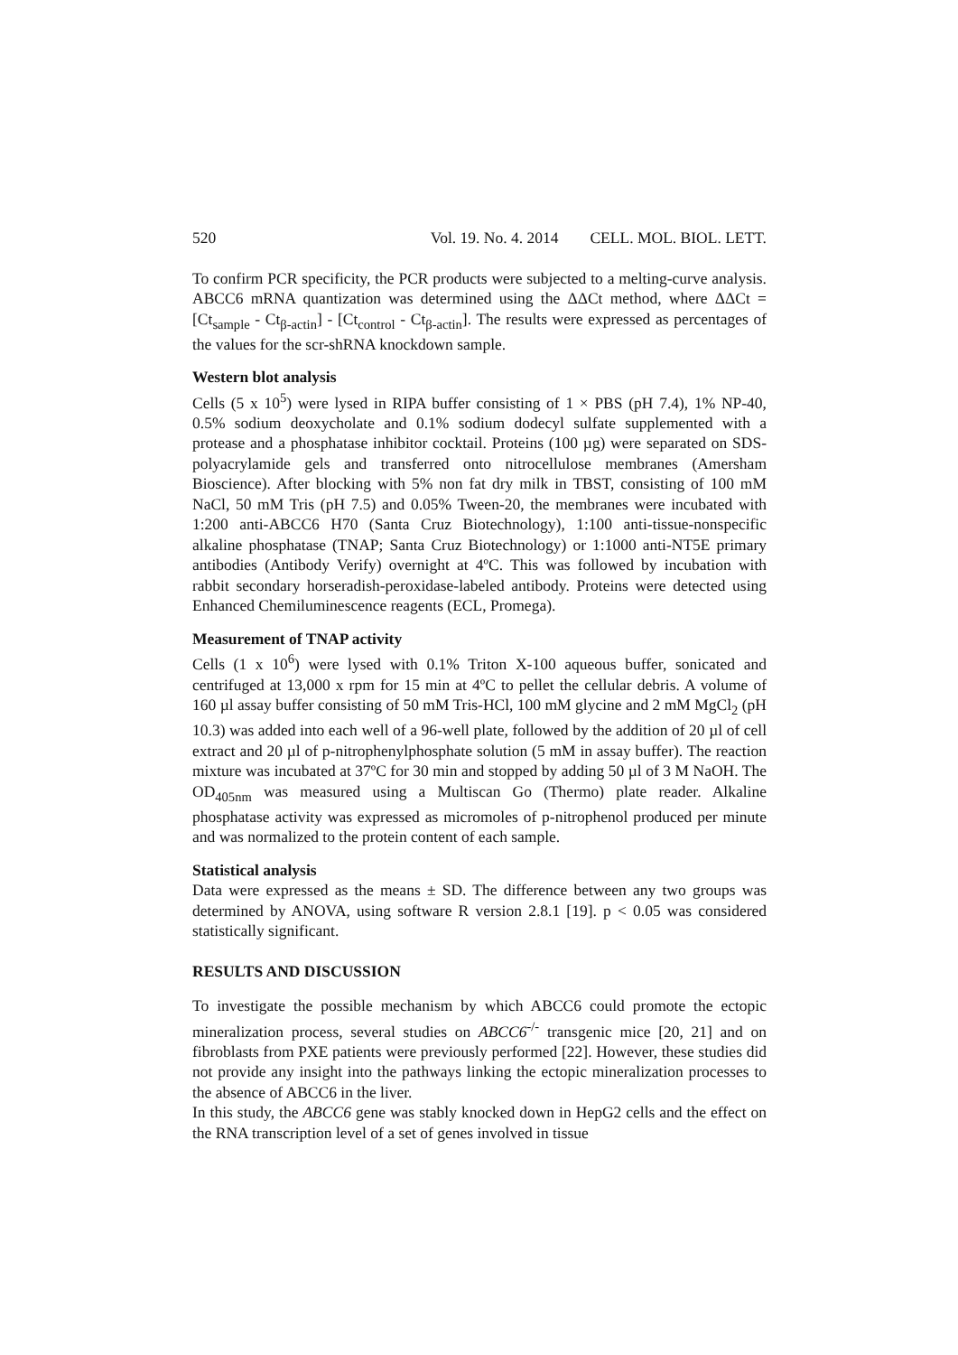520 Vol. 19. No. 4. 2014 CELL. MOL. BIOL. LETT.
To confirm PCR specificity, the PCR products were subjected to a melting-curve analysis. ABCC6 mRNA quantization was determined using the ΔΔCt method, where ΔΔCt = [Ct<sub>sample</sub> - Ct<sub>β-actin</sub>] - [Ct<sub>control</sub> - Ct<sub>β-actin</sub>]. The results were expressed as percentages of the values for the scr-shRNA knockdown sample.
Western blot analysis
Cells (5 x 10<sup>5</sup>) were lysed in RIPA buffer consisting of 1 × PBS (pH 7.4), 1% NP-40, 0.5% sodium deoxycholate and 0.1% sodium dodecyl sulfate supplemented with a protease and a phosphatase inhibitor cocktail. Proteins (100 µg) were separated on SDS-polyacrylamide gels and transferred onto nitrocellulose membranes (Amersham Bioscience). After blocking with 5% non fat dry milk in TBST, consisting of 100 mM NaCl, 50 mM Tris (pH 7.5) and 0.05% Tween-20, the membranes were incubated with 1:200 anti-ABCC6 H70 (Santa Cruz Biotechnology), 1:100 anti-tissue-nonspecific alkaline phosphatase (TNAP; Santa Cruz Biotechnology) or 1:1000 anti-NT5E primary antibodies (Antibody Verify) overnight at 4ºC. This was followed by incubation with rabbit secondary horseradish-peroxidase-labeled antibody. Proteins were detected using Enhanced Chemiluminescence reagents (ECL, Promega).
Measurement of TNAP activity
Cells (1 x 10<sup>6</sup>) were lysed with 0.1% Triton X-100 aqueous buffer, sonicated and centrifuged at 13,000 x rpm for 15 min at 4ºC to pellet the cellular debris. A volume of 160 µl assay buffer consisting of 50 mM Tris-HCl, 100 mM glycine and 2 mM MgCl<sub>2</sub> (pH 10.3) was added into each well of a 96-well plate, followed by the addition of 20 µl of cell extract and 20 µl of p-nitrophenylphosphate solution (5 mM in assay buffer). The reaction mixture was incubated at 37ºC for 30 min and stopped by adding 50 µl of 3 M NaOH. The OD<sub>405nm</sub> was measured using a Multiscan Go (Thermo) plate reader. Alkaline phosphatase activity was expressed as micromoles of p-nitrophenol produced per minute and was normalized to the protein content of each sample.
Statistical analysis
Data were expressed as the means ± SD. The difference between any two groups was determined by ANOVA, using software R version 2.8.1 [19]. p < 0.05 was considered statistically significant.
RESULTS AND DISCUSSION
To investigate the possible mechanism by which ABCC6 could promote the ectopic mineralization process, several studies on ABCC6<sup>-/-</sup> transgenic mice [20, 21] and on fibroblasts from PXE patients were previously performed [22]. However, these studies did not provide any insight into the pathways linking the ectopic mineralization processes to the absence of ABCC6 in the liver.
In this study, the ABCC6 gene was stably knocked down in HepG2 cells and the effect on the RNA transcription level of a set of genes involved in tissue